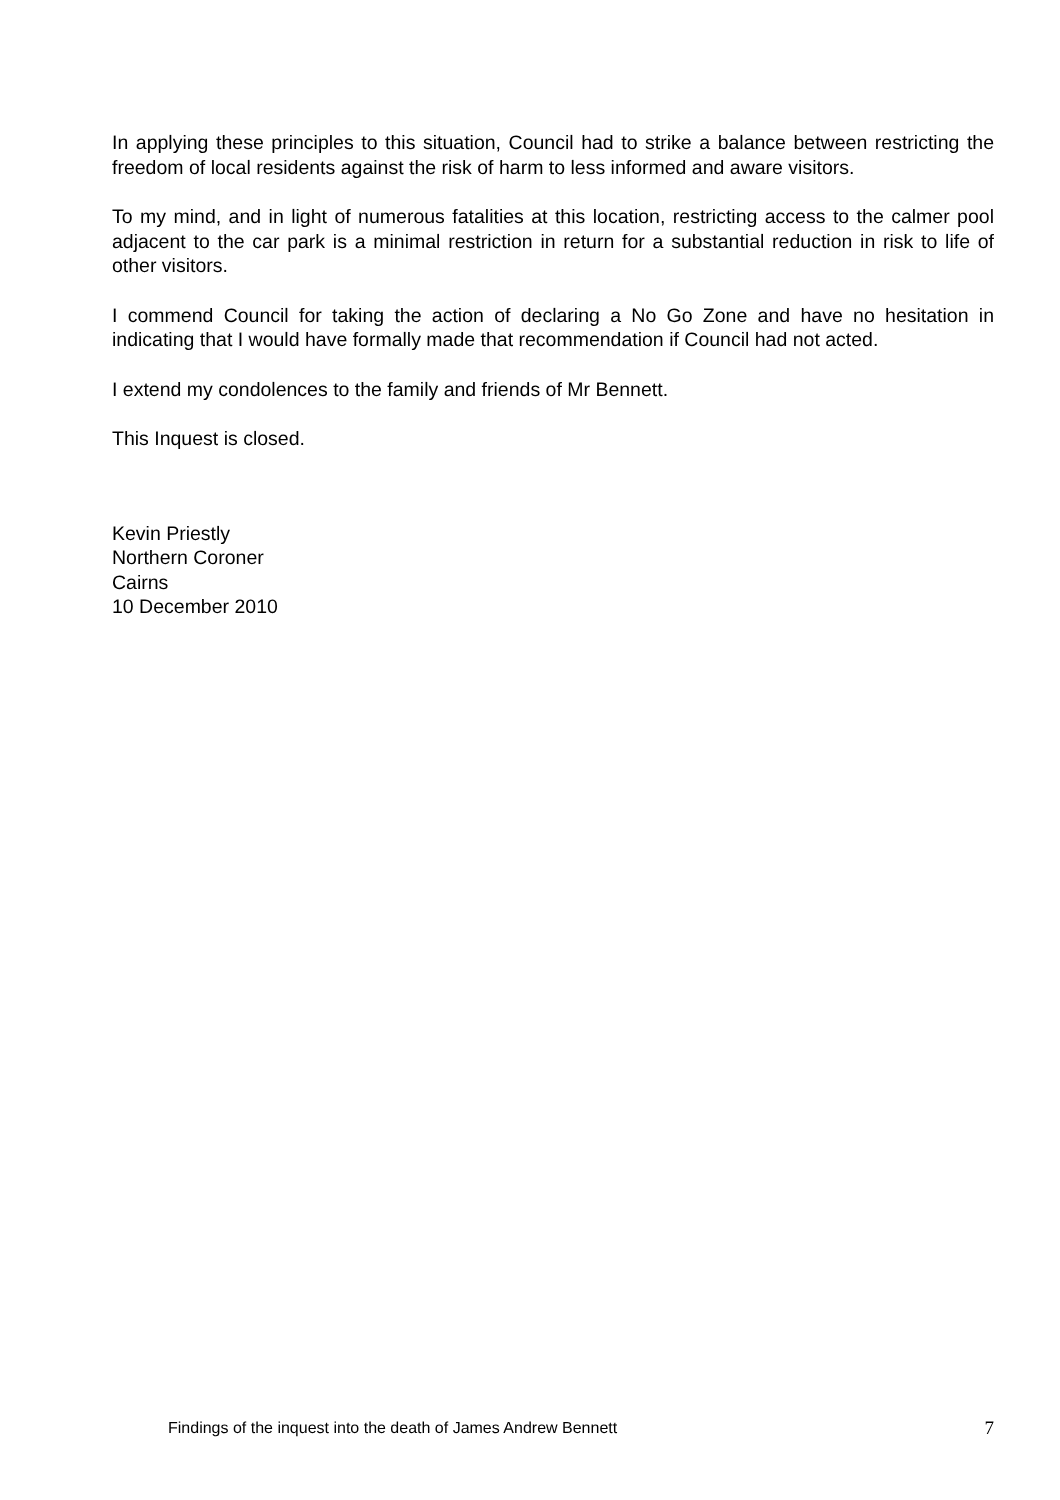In applying these principles to this situation, Council had to strike a balance between restricting the freedom of local residents against the risk of harm to less informed and aware visitors.
To my mind, and in light of numerous fatalities at this location, restricting access to the calmer pool adjacent to the car park is a minimal restriction in return for a substantial reduction in risk to life of other visitors.
I commend Council for taking the action of declaring a No Go Zone and have no hesitation in indicating that I would have formally made that recommendation if Council had not acted.
I extend my condolences to the family and friends of Mr Bennett.
This Inquest is closed.
Kevin Priestly
Northern Coroner
Cairns
10 December 2010
Findings of the inquest into the death of James Andrew Bennett 7